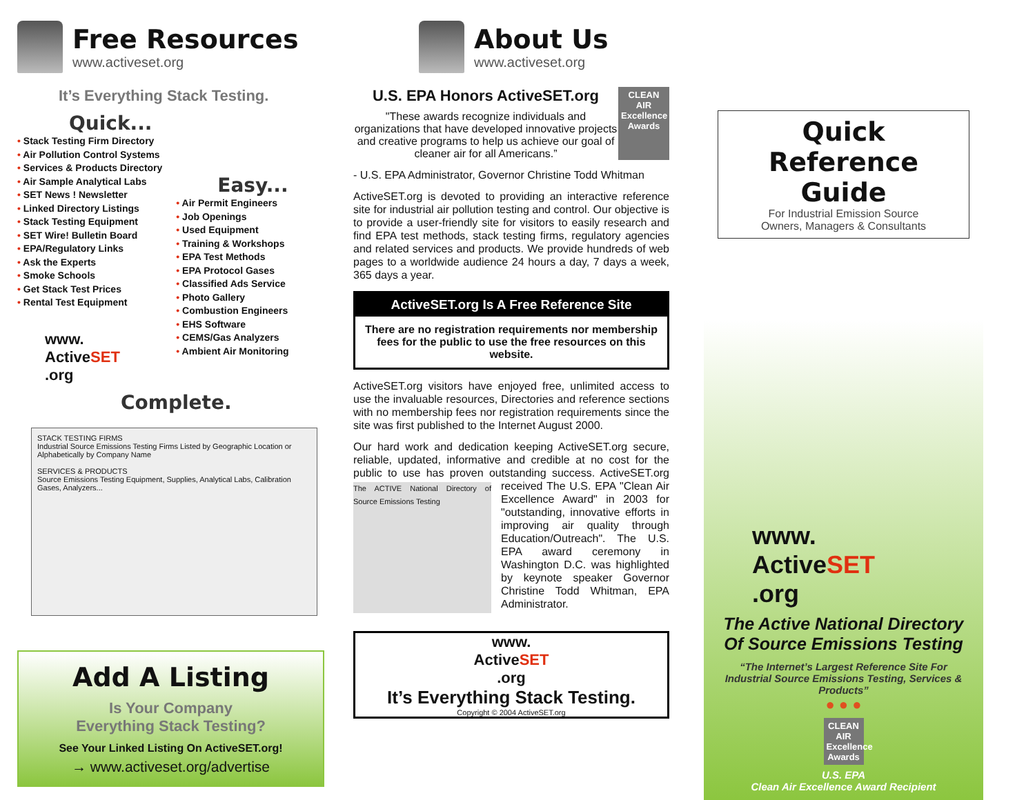Free Resources
www.activeset.org
It’s Everything Stack Testing.
Quick...
• Stack Testing Firm Directory
• Air Pollution Control Systems
• Services & Products Directory
• Air Sample Analytical Labs
• SET News ! Newsletter
• Linked Directory Listings
• Stack Testing Equipment
• SET Wire! Bulletin Board
• EPA/Regulatory Links
• Ask the Experts
• Smoke Schools
• Get Stack Test Prices
• Rental Test Equipment
www.
ActiveSET
.org
Easy...
• Air Permit Engineers
• Job Openings
• Used Equipment
• Training & Workshops
• EPA Test Methods
• EPA Protocol Gases
• Classified Ads Service
• Photo Gallery
• Combustion Engineers
• EHS Software
• CEMS/Gas Analyzers
• Ambient Air Monitoring
Complete.
STACK TESTING FIRMS
Industrial Source Emissions Testing Firms Listed by Geographic Location or Alphabetically by Company Name
SERVICES & PRODUCTS
Source Emissions Testing Equipment, Supplies, Analytical Labs, Calibration Gases, Analyzers...
Add A Listing
Is Your Company
Everything Stack Testing?
See Your Linked Listing On ActiveSET.org!
→ www.activeset.org/advertise
About Us
www.activeset.org
U.S. EPA Honors ActiveSET.org
"These awards recognize individuals and organizations that have developed innovative projects and creative programs to help us achieve our goal of cleaner air for all Americans.”
CLEAN AIR Excellence Awards
- U.S. EPA Administrator, Governor Christine Todd Whitman
ActiveSET.org is devoted to providing an interactive reference site for industrial air pollution testing and control. Our objective is to provide a user-friendly site for visitors to easily research and find EPA test methods, stack testing firms, regulatory agencies and related services and products. We provide hundreds of web pages to a worldwide audience 24 hours a day, 7 days a week, 365 days a year.
ActiveSET.org Is A Free Reference Site
There are no registration requirements nor membership fees for the public to use the free resources on this website.
ActiveSET.org visitors have enjoyed free, unlimited access to use the invaluable resources, Directories and reference sections with no membership fees nor registration requirements since the site was first published to the Internet August 2000.
Our hard work and dedication keeping ActiveSET.org secure, reliable, updated, informative and credible at no cost for the public to use has proven outstanding success. ActiveSET.org The ACTIVE National Directory of Source Emissions Testing received The U.S. EPA "Clean Air Excellence Award" in 2003 for "outstanding, innovative efforts in improving air quality through Education/Outreach". The U.S. EPA award ceremony in Washington D.C. was highlighted by keynote speaker Governor Christine Todd Whitman, EPA Administrator.
www.
ActiveSET
.org
It’s Everything Stack Testing.
Copyright © 2004 ActiveSET.org
Quick
Reference Guide
For Industrial Emission Source
Owners, Managers & Consultants
www.
ActiveSET
.org
The Active National Directory Of Source Emissions Testing
“The Internet’s Largest Reference Site For Industrial Source Emissions Testing, Services & Products”
● ● ●
CLEAN AIR Excellence Awards
U.S. EPA
Clean Air Excellence Award Recipient